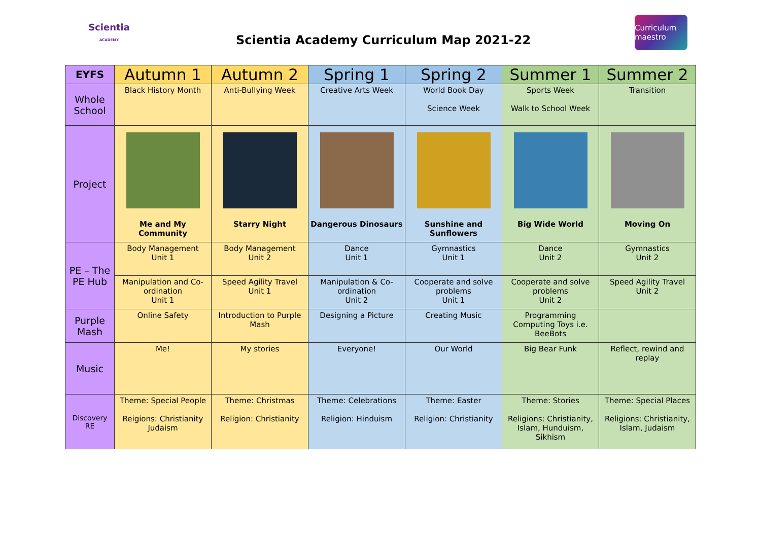Scientia
ACADEMY
Scientia Academy Curriculum Map 2021-22
Curriculum maestro
| EYFS | Autumn 1 | Autumn 2 | Spring 1 | Spring 2 | Summer 1 | Summer 2 |
| --- | --- | --- | --- | --- | --- | --- |
| Whole School | Black History Month | Anti-Bullying Week | Creative Arts Week | World Book Day Science Week | Sports Week Walk to School Week | Transition |
| Project | Me and My Community | Starry Night | Dangerous Dinosaurs | Sunshine and Sunflowers | Big Wide World | Moving On |
| PE – The PE Hub | Body Management Unit 1 | Body Management Unit 2 | Dance Unit 1 | Gymnastics Unit 1 | Dance Unit 2 | Gymnastics Unit 2 |
| | Manipulation and Co-ordination Unit 1 | Speed Agility Travel Unit 1 | Manipulation & Co-ordination Unit 2 | Cooperate and solve problems Unit 1 | Cooperate and solve problems Unit 2 | Speed Agility Travel Unit 2 |
| Purple Mash | Online Safety | Introduction to Purple Mash | Designing a Picture | Creating Music | Programming Computing Toys i.e. BeeBots | |
| Music | Me! | My stories | Everyone! | Our World | Big Bear Funk | Reflect, rewind and replay |
| Discovery RE | Theme: Special People Reigions: Christianity Judaism | Theme: Christmas Religion: Christianity | Theme: Celebrations Religion: Hinduism | Theme: Easter Religion: Christianity | Theme: Stories Religions: Christianity, Islam, Hunduism, Sikhism | Theme: Special Places Religions: Christianity, Islam, Judaism |